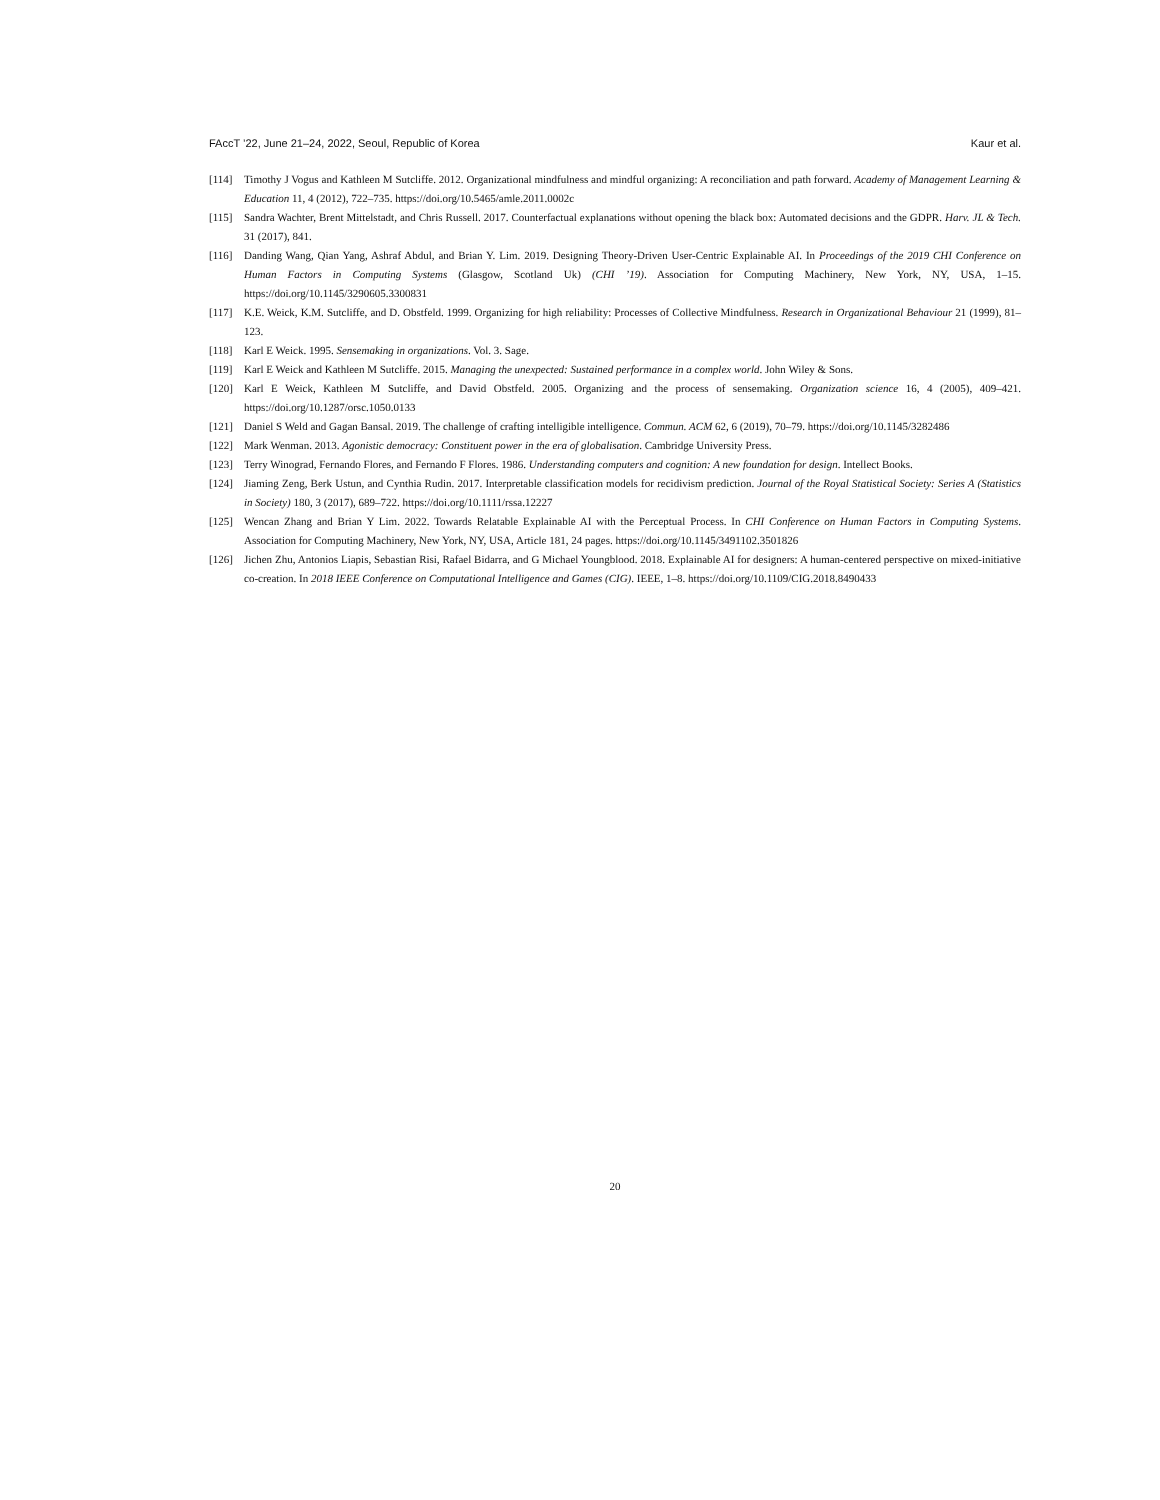FAccT ’22, June 21–24, 2022, Seoul, Republic of Korea Kaur et al.
[114] Timothy J Vogus and Kathleen M Sutcliffe. 2012. Organizational mindfulness and mindful organizing: A reconciliation and path forward. Academy of Management Learning & Education 11, 4 (2012), 722–735. https://doi.org/10.5465/amle.2011.0002c
[115] Sandra Wachter, Brent Mittelstadt, and Chris Russell. 2017. Counterfactual explanations without opening the black box: Automated decisions and the GDPR. Harv. JL & Tech. 31 (2017), 841.
[116] Danding Wang, Qian Yang, Ashraf Abdul, and Brian Y. Lim. 2019. Designing Theory-Driven User-Centric Explainable AI. In Proceedings of the 2019 CHI Conference on Human Factors in Computing Systems (Glasgow, Scotland Uk) (CHI ’19). Association for Computing Machinery, New York, NY, USA, 1–15. https://doi.org/10.1145/3290605.3300831
[117] K.E. Weick, K.M. Sutcliffe, and D. Obstfeld. 1999. Organizing for high reliability: Processes of Collective Mindfulness. Research in Organizational Behaviour 21 (1999), 81–123.
[118] Karl E Weick. 1995. Sensemaking in organizations. Vol. 3. Sage.
[119] Karl E Weick and Kathleen M Sutcliffe. 2015. Managing the unexpected: Sustained performance in a complex world. John Wiley & Sons.
[120] Karl E Weick, Kathleen M Sutcliffe, and David Obstfeld. 2005. Organizing and the process of sensemaking. Organization science 16, 4 (2005), 409–421. https://doi.org/10.1287/orsc.1050.0133
[121] Daniel S Weld and Gagan Bansal. 2019. The challenge of crafting intelligible intelligence. Commun. ACM 62, 6 (2019), 70–79. https://doi.org/10.1145/3282486
[122] Mark Wenman. 2013. Agonistic democracy: Constituent power in the era of globalisation. Cambridge University Press.
[123] Terry Winograd, Fernando Flores, and Fernando F Flores. 1986. Understanding computers and cognition: A new foundation for design. Intellect Books.
[124] Jiaming Zeng, Berk Ustun, and Cynthia Rudin. 2017. Interpretable classification models for recidivism prediction. Journal of the Royal Statistical Society: Series A (Statistics in Society) 180, 3 (2017), 689–722. https://doi.org/10.1111/rssa.12227
[125] Wencan Zhang and Brian Y Lim. 2022. Towards Relatable Explainable AI with the Perceptual Process. In CHI Conference on Human Factors in Computing Systems. Association for Computing Machinery, New York, NY, USA, Article 181, 24 pages. https://doi.org/10.1145/3491102.3501826
[126] Jichen Zhu, Antonios Liapis, Sebastian Risi, Rafael Bidarra, and G Michael Youngblood. 2018. Explainable AI for designers: A human-centered perspective on mixed-initiative co-creation. In 2018 IEEE Conference on Computational Intelligence and Games (CIG). IEEE, 1–8. https://doi.org/10.1109/CIG.2018.8490433
20